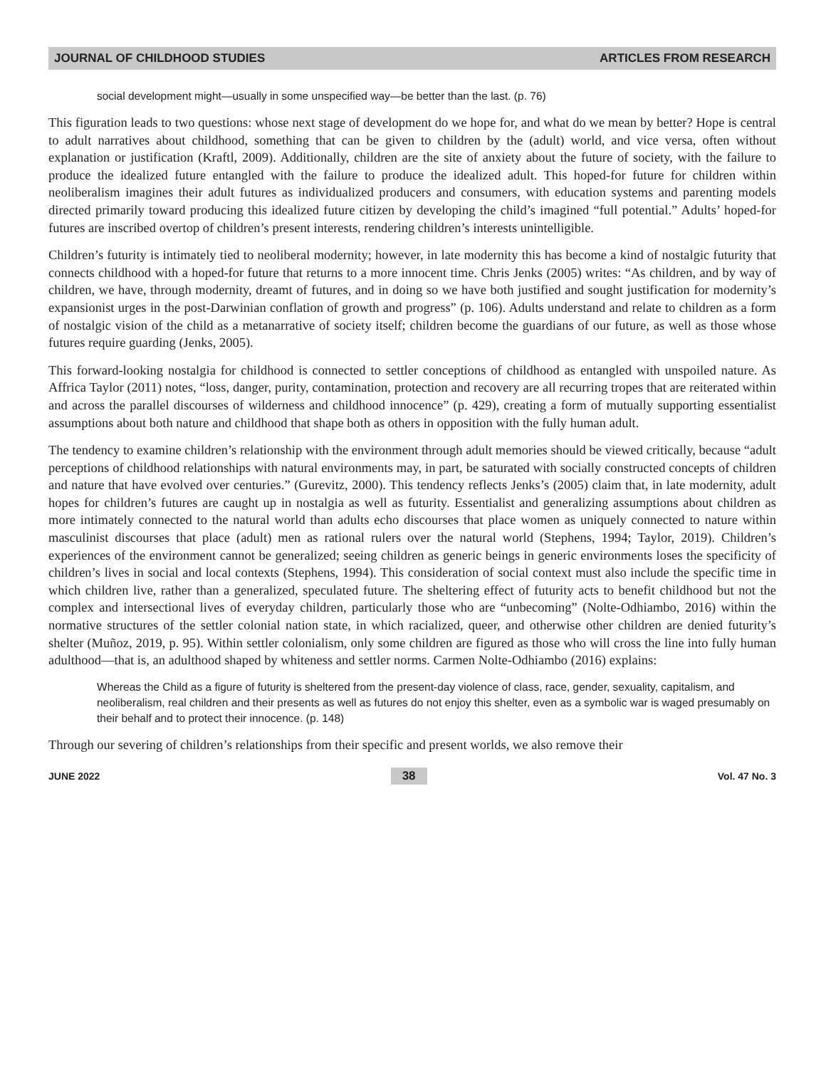JOURNAL OF CHILDHOOD STUDIES ARTICLES FROM RESEARCH
social development might—usually in some unspecified way—be better than the last. (p. 76)
This figuration leads to two questions: whose next stage of development do we hope for, and what do we mean by better? Hope is central to adult narratives about childhood, something that can be given to children by the (adult) world, and vice versa, often without explanation or justification (Kraftl, 2009). Additionally, children are the site of anxiety about the future of society, with the failure to produce the idealized future entangled with the failure to produce the idealized adult. This hoped-for future for children within neoliberalism imagines their adult futures as individualized producers and consumers, with education systems and parenting models directed primarily toward producing this idealized future citizen by developing the child’s imagined “full potential.” Adults’ hoped-for futures are inscribed overtop of children’s present interests, rendering children’s interests unintelligible.
Children’s futurity is intimately tied to neoliberal modernity; however, in late modernity this has become a kind of nostalgic futurity that connects childhood with a hoped-for future that returns to a more innocent time. Chris Jenks (2005) writes: “As children, and by way of children, we have, through modernity, dreamt of futures, and in doing so we have both justified and sought justification for modernity’s expansionist urges in the post-Darwinian conflation of growth and progress” (p. 106). Adults understand and relate to children as a form of nostalgic vision of the child as a metanarrative of society itself; children become the guardians of our future, as well as those whose futures require guarding (Jenks, 2005).
This forward-looking nostalgia for childhood is connected to settler conceptions of childhood as entangled with unspoiled nature. As Affrica Taylor (2011) notes, “loss, danger, purity, contamination, protection and recovery are all recurring tropes that are reiterated within and across the parallel discourses of wilderness and childhood innocence” (p. 429), creating a form of mutually supporting essentialist assumptions about both nature and childhood that shape both as others in opposition with the fully human adult.
The tendency to examine children’s relationship with the environment through adult memories should be viewed critically, because “adult perceptions of childhood relationships with natural environments may, in part, be saturated with socially constructed concepts of children and nature that have evolved over centuries.” (Gurevitz, 2000). This tendency reflects Jenks’s (2005) claim that, in late modernity, adult hopes for children’s futures are caught up in nostalgia as well as futurity. Essentialist and generalizing assumptions about children as more intimately connected to the natural world than adults echo discourses that place women as uniquely connected to nature within masculinist discourses that place (adult) men as rational rulers over the natural world (Stephens, 1994; Taylor, 2019). Children’s experiences of the environment cannot be generalized; seeing children as generic beings in generic environments loses the specificity of children’s lives in social and local contexts (Stephens, 1994). This consideration of social context must also include the specific time in which children live, rather than a generalized, speculated future. The sheltering effect of futurity acts to benefit childhood but not the complex and intersectional lives of everyday children, particularly those who are “unbecoming” (Nolte-Odhiambo, 2016) within the normative structures of the settler colonial nation state, in which racialized, queer, and otherwise other children are denied futurity’s shelter (Muñoz, 2019, p. 95). Within settler colonialism, only some children are figured as those who will cross the line into fully human adulthood—that is, an adulthood shaped by whiteness and settler norms. Carmen Nolte-Odhiambo (2016) explains:
Whereas the Child as a figure of futurity is sheltered from the present-day violence of class, race, gender, sexuality, capitalism, and neoliberalism, real children and their presents as well as futures do not enjoy this shelter, even as a symbolic war is waged presumably on their behalf and to protect their innocence. (p. 148)
Through our severing of children’s relationships from their specific and present worlds, we also remove their
JUNE 2022 38 Vol. 47 No. 3